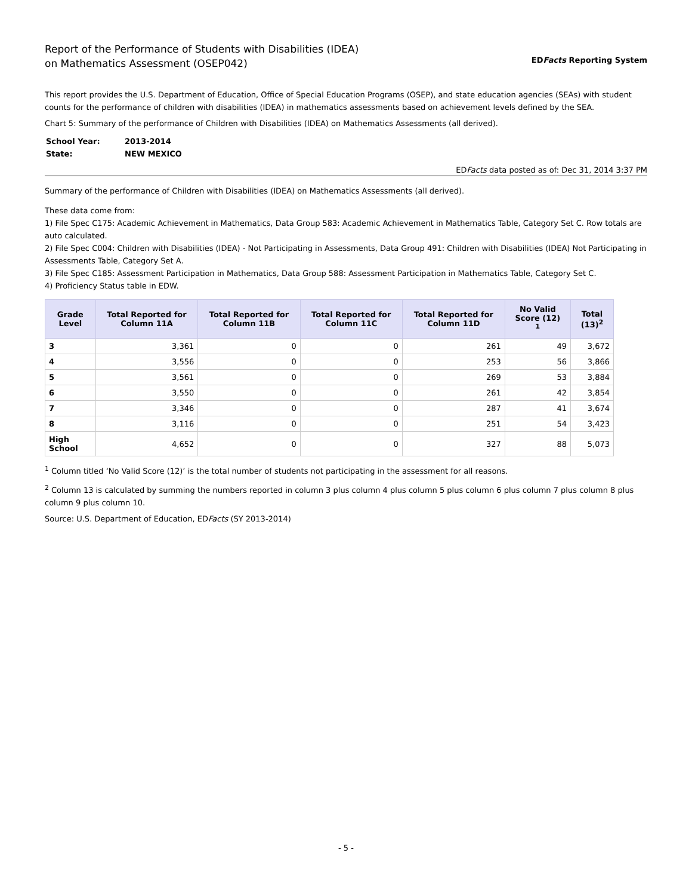Report of the Performance of Students with Disabilities (IDEA)
on Mathematics Assessment (OSEP042)
EDFacts Reporting System
This report provides the U.S. Department of Education, Office of Special Education Programs (OSEP), and state education agencies (SEAs) with student counts for the performance of children with disabilities (IDEA) in mathematics assessments based on achievement levels defined by the SEA.
Chart 5: Summary of the performance of Children with Disabilities (IDEA) on Mathematics Assessments (all derived).
| School Year: | 2013-2014 |
| State: | NEW MEXICO |
EDFacts data posted as of: Dec 31, 2014 3:37 PM
Summary of the performance of Children with Disabilities (IDEA) on Mathematics Assessments (all derived).
These data come from:
1) File Spec C175: Academic Achievement in Mathematics, Data Group 583: Academic Achievement in Mathematics Table, Category Set C. Row totals are auto calculated.
2) File Spec C004: Children with Disabilities (IDEA) - Not Participating in Assessments, Data Group 491: Children with Disabilities (IDEA) Not Participating in Assessments Table, Category Set A.
3) File Spec C185: Assessment Participation in Mathematics, Data Group 588: Assessment Participation in Mathematics Table, Category Set C.
4) Proficiency Status table in EDW.
| Grade Level | Total Reported for Column 11A | Total Reported for Column 11B | Total Reported for Column 11C | Total Reported for Column 11D | No Valid Score (12) <sup>1</sup> | Total (13)<sup>2</sup> |
| --- | --- | --- | --- | --- | --- | --- |
| 3 | 3,361 | 0 | 0 | 261 | 49 | 3,672 |
| 4 | 3,556 | 0 | 0 | 253 | 56 | 3,866 |
| 5 | 3,561 | 0 | 0 | 269 | 53 | 3,884 |
| 6 | 3,550 | 0 | 0 | 261 | 42 | 3,854 |
| 7 | 3,346 | 0 | 0 | 287 | 41 | 3,674 |
| 8 | 3,116 | 0 | 0 | 251 | 54 | 3,423 |
| High School | 4,652 | 0 | 0 | 327 | 88 | 5,073 |
<sup>1</sup> Column titled ‘No Valid Score (12)’ is the total number of students not participating in the assessment for all reasons.
<sup>2</sup> Column 13 is calculated by summing the numbers reported in column 3 plus column 4 plus column 5 plus column 6 plus column 7 plus column 8 plus column 9 plus column 10.
Source: U.S. Department of Education, EDFacts (SY 2013-2014)
- 5 -